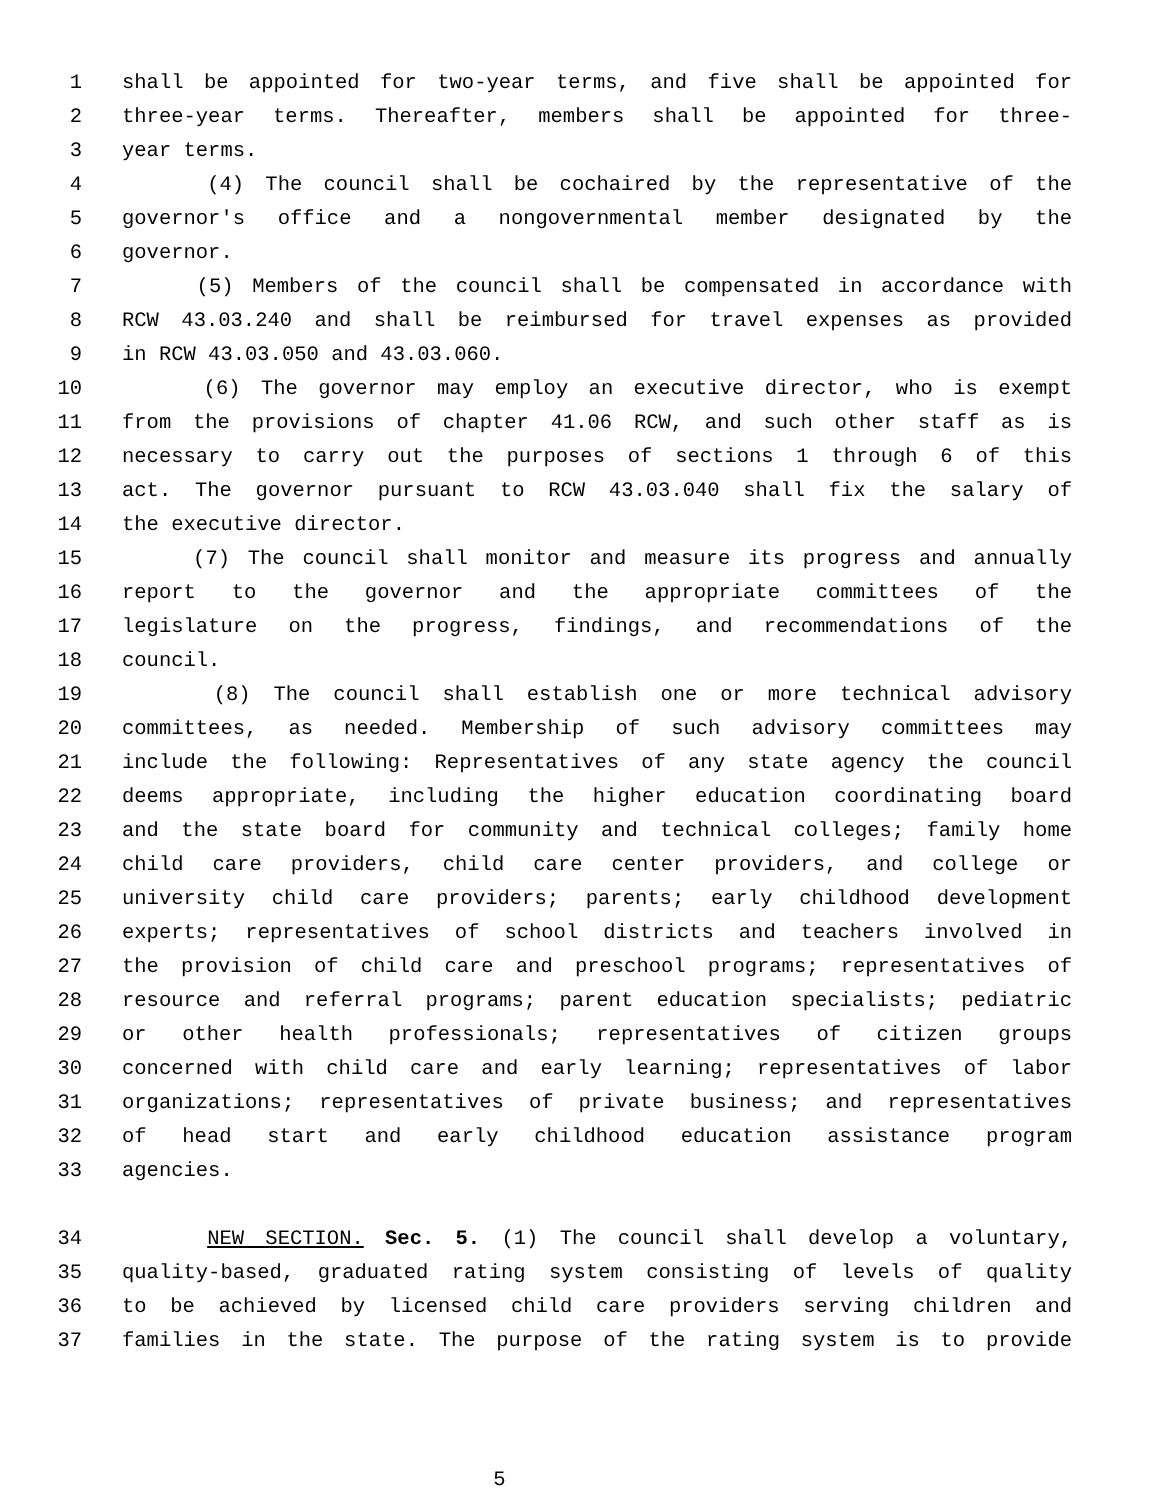1 shall be appointed for two-year terms, and five shall be appointed for
2 three-year terms. Thereafter, members shall be appointed for three-
3 year terms.
4 (4) The council shall be cochaired by the representative of the
5 governor's office and a nongovernmental member designated by the
6 governor.
7 (5) Members of the council shall be compensated in accordance with
8 RCW 43.03.240 and shall be reimbursed for travel expenses as provided
9 in RCW 43.03.050 and 43.03.060.
10 (6) The governor may employ an executive director, who is exempt
11 from the provisions of chapter 41.06 RCW, and such other staff as is
12 necessary to carry out the purposes of sections 1 through 6 of this
13 act. The governor pursuant to RCW 43.03.040 shall fix the salary of
14 the executive director.
15 (7) The council shall monitor and measure its progress and annually
16 report to the governor and the appropriate committees of the
17 legislature on the progress, findings, and recommendations of the
18 council.
19 (8) The council shall establish one or more technical advisory
20 committees, as needed. Membership of such advisory committees may
21 include the following: Representatives of any state agency the council
22 deems appropriate, including the higher education coordinating board
23 and the state board for community and technical colleges; family home
24 child care providers, child care center providers, and college or
25 university child care providers; parents; early childhood development
26 experts; representatives of school districts and teachers involved in
27 the provision of child care and preschool programs; representatives of
28 resource and referral programs; parent education specialists; pediatric
29 or other health professionals; representatives of citizen groups
30 concerned with child care and early learning; representatives of labor
31 organizations; representatives of private business; and representatives
32 of head start and early childhood education assistance program
33 agencies.
34 NEW SECTION. Sec. 5. (1) The council shall develop a voluntary,
35 quality-based, graduated rating system consisting of levels of quality
36 to be achieved by licensed child care providers serving children and
37 families in the state. The purpose of the rating system is to provide
5